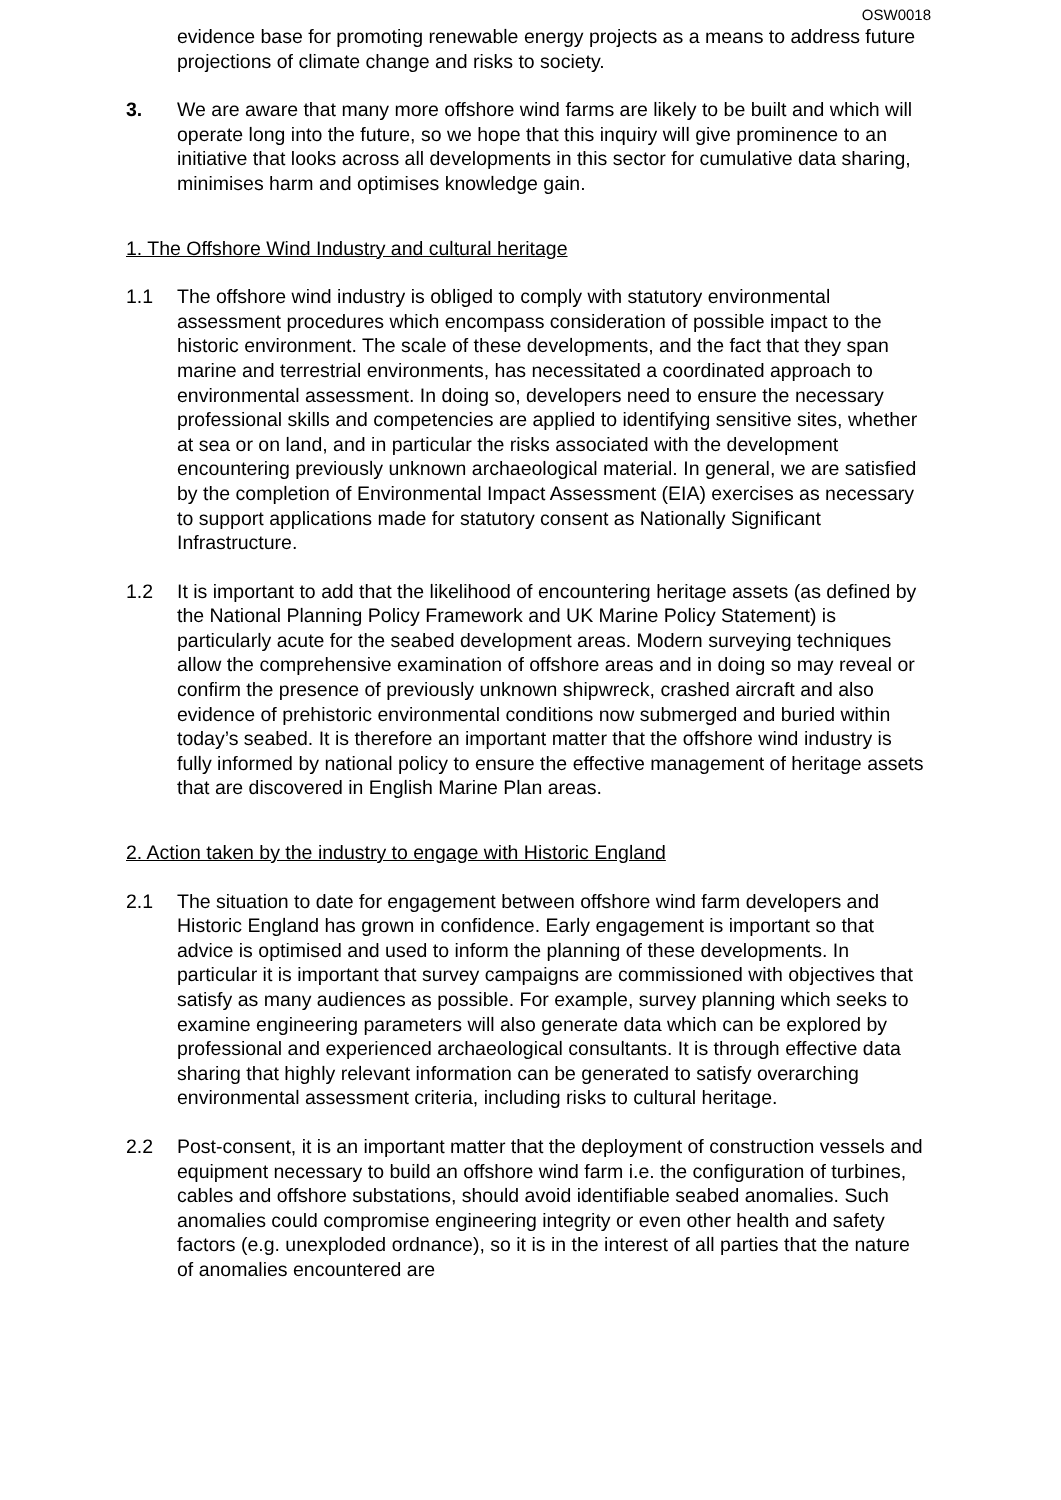OSW0018
evidence base for promoting renewable energy projects as a means to address future projections of climate change and risks to society.
3. We are aware that many more offshore wind farms are likely to be built and which will operate long into the future, so we hope that this inquiry will give prominence to an initiative that looks across all developments in this sector for cumulative data sharing, minimises harm and optimises knowledge gain.
1. The Offshore Wind Industry and cultural heritage
1.1 The offshore wind industry is obliged to comply with statutory environmental assessment procedures which encompass consideration of possible impact to the historic environment. The scale of these developments, and the fact that they span marine and terrestrial environments, has necessitated a coordinated approach to environmental assessment. In doing so, developers need to ensure the necessary professional skills and competencies are applied to identifying sensitive sites, whether at sea or on land, and in particular the risks associated with the development encountering previously unknown archaeological material. In general, we are satisfied by the completion of Environmental Impact Assessment (EIA) exercises as necessary to support applications made for statutory consent as Nationally Significant Infrastructure.
1.2 It is important to add that the likelihood of encountering heritage assets (as defined by the National Planning Policy Framework and UK Marine Policy Statement) is particularly acute for the seabed development areas. Modern surveying techniques allow the comprehensive examination of offshore areas and in doing so may reveal or confirm the presence of previously unknown shipwreck, crashed aircraft and also evidence of prehistoric environmental conditions now submerged and buried within today’s seabed. It is therefore an important matter that the offshore wind industry is fully informed by national policy to ensure the effective management of heritage assets that are discovered in English Marine Plan areas.
2. Action taken by the industry to engage with Historic England
2.1 The situation to date for engagement between offshore wind farm developers and Historic England has grown in confidence. Early engagement is important so that advice is optimised and used to inform the planning of these developments. In particular it is important that survey campaigns are commissioned with objectives that satisfy as many audiences as possible. For example, survey planning which seeks to examine engineering parameters will also generate data which can be explored by professional and experienced archaeological consultants. It is through effective data sharing that highly relevant information can be generated to satisfy overarching environmental assessment criteria, including risks to cultural heritage.
2.2 Post-consent, it is an important matter that the deployment of construction vessels and equipment necessary to build an offshore wind farm i.e. the configuration of turbines, cables and offshore substations, should avoid identifiable seabed anomalies. Such anomalies could compromise engineering integrity or even other health and safety factors (e.g. unexploded ordnance), so it is in the interest of all parties that the nature of anomalies encountered are